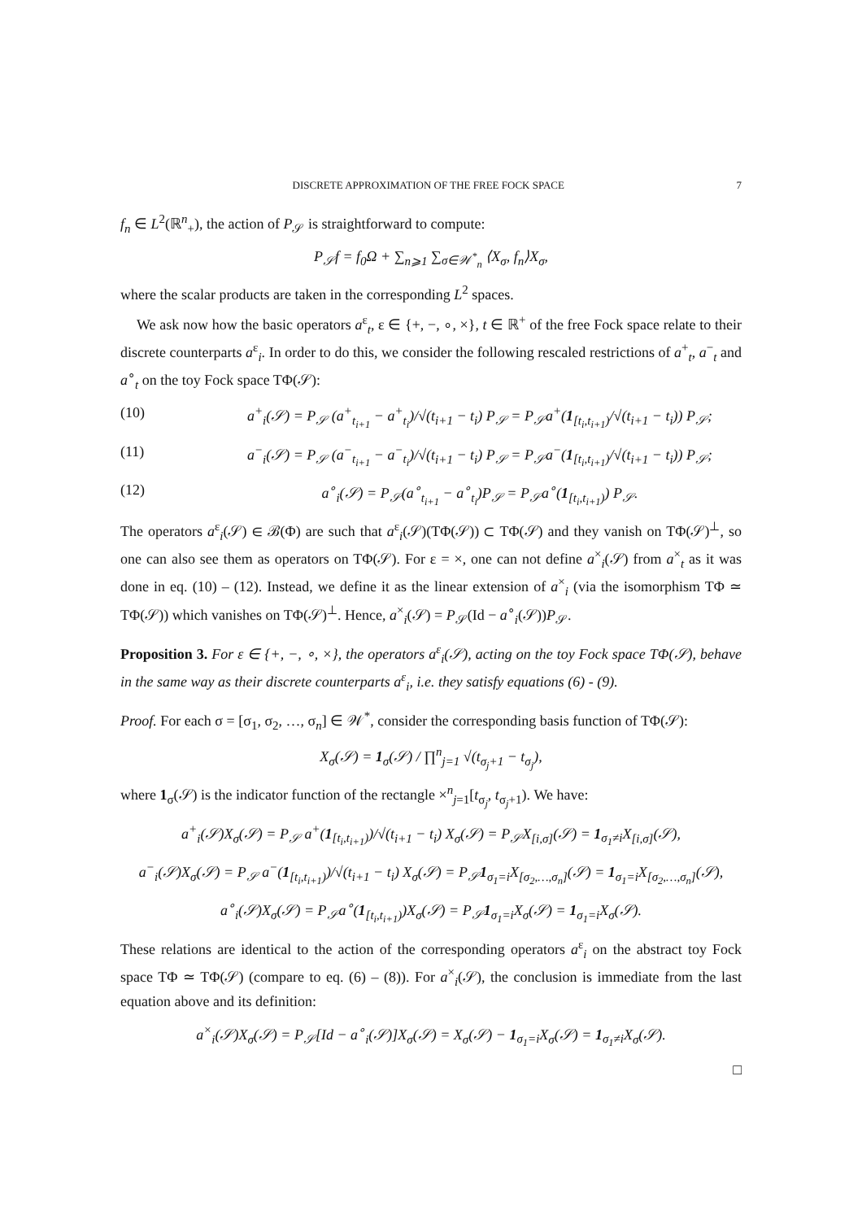DISCRETE APPROXIMATION OF THE FREE FOCK SPACE 7
f<sub>n</sub> ∈ L<sup>2</sup>(ℝ<sup>n</sup><sub>+</sub>), the action of P<sub>𝒮</sub> is straightforward to compute:
P<sub>𝒮</sub>f = f<sub>0</sub>Ω + ∑<sub>n⩾1</sub> ∑<sub>σ∈𝒲<sup>*</sup><sub>n</sub></sub> ⟨X<sub>σ</sub>, f<sub>n</sub>⟩X<sub>σ</sub>,
where the scalar products are taken in the corresponding L<sup>2</sup> spaces.
We ask now how the basic operators a<sup>ε</sup><sub>t</sub>, ε ∈ {+, −, ∘, ×}, t ∈ ℝ<sup>+</sup> of the free Fock space relate to their discrete counterparts a<sup>ε</sup><sub>i</sub>. In order to do this, we consider the following rescaled restrictions of a<sup>+</sup><sub>t</sub>, a<sup>−</sup><sub>t</sub> and a<sup>∘</sup><sub>t</sub> on the toy Fock space TΦ(𝒮):
(10) a<sup>+</sup><sub>i</sub>(𝒮) = P<sub>𝒮</sub> (a<sup>+</sup><sub>t<sub>i+1</sub></sub> − a<sup>+</sup><sub>t<sub>i</sub></sub>)/√(t<sub>i+1</sub> − t<sub>i</sub>) P<sub>𝒮</sub> = P<sub>𝒮</sub>a<sup>+</sup>(1<sub>[t<sub>i</sub>,t<sub>i+1</sub>)</sub>/√(t<sub>i+1</sub> − t<sub>i</sub>)) P<sub>𝒮</sub>;
(11) a<sup>−</sup><sub>i</sub>(𝒮) = P<sub>𝒮</sub> (a<sup>−</sup><sub>t<sub>i+1</sub></sub> − a<sup>−</sup><sub>t<sub>i</sub></sub>)/√(t<sub>i+1</sub> − t<sub>i</sub>) P<sub>𝒮</sub> = P<sub>𝒮</sub>a<sup>−</sup>(1<sub>[t<sub>i</sub>,t<sub>i+1</sub>)</sub>/√(t<sub>i+1</sub> − t<sub>i</sub>)) P<sub>𝒮</sub>;
(12) a<sup>∘</sup><sub>i</sub>(𝒮) = P<sub>𝒮</sub>(a<sup>∘</sup><sub>t<sub>i+1</sub></sub> − a<sup>∘</sup><sub>t<sub>i</sub></sub>)P<sub>𝒮</sub> = P<sub>𝒮</sub>a<sup>∘</sup>(1<sub>[t<sub>i</sub>,t<sub>i+1</sub>)</sub>) P<sub>𝒮</sub>.
The operators a<sup>ε</sup><sub>i</sub>(𝒮) ∈ ℬ(Φ) are such that a<sup>ε</sup><sub>i</sub>(𝒮)(TΦ(𝒮)) ⊂ TΦ(𝒮) and they vanish on TΦ(𝒮)<sup>⊥</sup>, so one can also see them as operators on TΦ(𝒮). For ε = ×, one can not define a<sup>×</sup><sub>i</sub>(𝒮) from a<sup>×</sup><sub>t</sub> as it was done in eq. (10) – (12). Instead, we define it as the linear extension of a<sup>×</sup><sub>i</sub> (via the isomorphism TΦ ≃ TΦ(𝒮)) which vanishes on TΦ(𝒮)<sup>⊥</sup>. Hence, a<sup>×</sup><sub>i</sub>(𝒮) = P<sub>𝒮</sub>(Id − a<sup>∘</sup><sub>i</sub>(𝒮))P<sub>𝒮</sub>.
Proposition 3. For ε ∈ {+, −, ∘, ×}, the operators a<sup>ε</sup><sub>i</sub>(𝒮), acting on the toy Fock space TΦ(𝒮), behave in the same way as their discrete counterparts a<sup>ε</sup><sub>i</sub>, i.e. they satisfy equations (6) - (9).
Proof. For each σ = [σ<sub>1</sub>, σ<sub>2</sub>, …, σ<sub>n</sub>] ∈ 𝒲<sup>*</sup>, consider the corresponding basis function of TΦ(𝒮):
X<sub>σ</sub>(𝒮) = 1<sub>σ</sub>(𝒮) / ∏<sup>n</sup><sub>j=1</sub> √(t<sub>σ<sub>j</sub>+1</sub> − t<sub>σ<sub>j</sub></sub>),
where 1<sub>σ</sub>(𝒮) is the indicator function of the rectangle ×<sup>n</sup><sub>j=1</sub>[t<sub>σ<sub>j</sub></sub>, t<sub>σ<sub>j</sub>+1</sub>). We have:
a<sup>+</sup><sub>i</sub>(𝒮)X<sub>σ</sub>(𝒮) = P<sub>𝒮</sub> a<sup>+</sup>(1<sub>[t<sub>i</sub>,t<sub>i+1</sub>)</sub>)/√(t<sub>i+1</sub> − t<sub>i</sub>) X<sub>σ</sub>(𝒮) = P<sub>𝒮</sub>X<sub>[i,σ]</sub>(𝒮) = 1<sub>σ<sub>1</sub>≠i</sub>X<sub>[i,σ]</sub>(𝒮),
a<sup>−</sup><sub>i</sub>(𝒮)X<sub>σ</sub>(𝒮) = P<sub>𝒮</sub> a<sup>−</sup>(1<sub>[t<sub>i</sub>,t<sub>i+1</sub>)</sub>)/√(t<sub>i+1</sub> − t<sub>i</sub>) X<sub>σ</sub>(𝒮) = P<sub>𝒮</sub>1<sub>σ<sub>1</sub>=i</sub>X<sub>[σ<sub>2</sub>,…,σ<sub>n</sub>]</sub>(𝒮) = 1<sub>σ<sub>1</sub>=i</sub>X<sub>[σ<sub>2</sub>,…,σ<sub>n</sub>]</sub>(𝒮),
a<sup>∘</sup><sub>i</sub>(𝒮)X<sub>σ</sub>(𝒮) = P<sub>𝒮</sub>a<sup>∘</sup>(1<sub>[t<sub>i</sub>,t<sub>i+1</sub>)</sub>)X<sub>σ</sub>(𝒮) = P<sub>𝒮</sub>1<sub>σ<sub>1</sub>=i</sub>X<sub>σ</sub>(𝒮) = 1<sub>σ<sub>1</sub>=i</sub>X<sub>σ</sub>(𝒮).
These relations are identical to the action of the corresponding operators a<sup>ε</sup><sub>i</sub> on the abstract toy Fock space TΦ ≃ TΦ(𝒮) (compare to eq. (6) – (8)). For a<sup>×</sup><sub>i</sub>(𝒮), the conclusion is immediate from the last equation above and its definition:
a<sup>×</sup><sub>i</sub>(𝒮)X<sub>σ</sub>(𝒮) = P<sub>𝒮</sub>[Id − a<sup>∘</sup><sub>i</sub>(𝒮)]X<sub>σ</sub>(𝒮) = X<sub>σ</sub>(𝒮) − 1<sub>σ<sub>1</sub>=i</sub>X<sub>σ</sub>(𝒮) = 1<sub>σ<sub>1</sub>≠i</sub>X<sub>σ</sub>(𝒮).
□